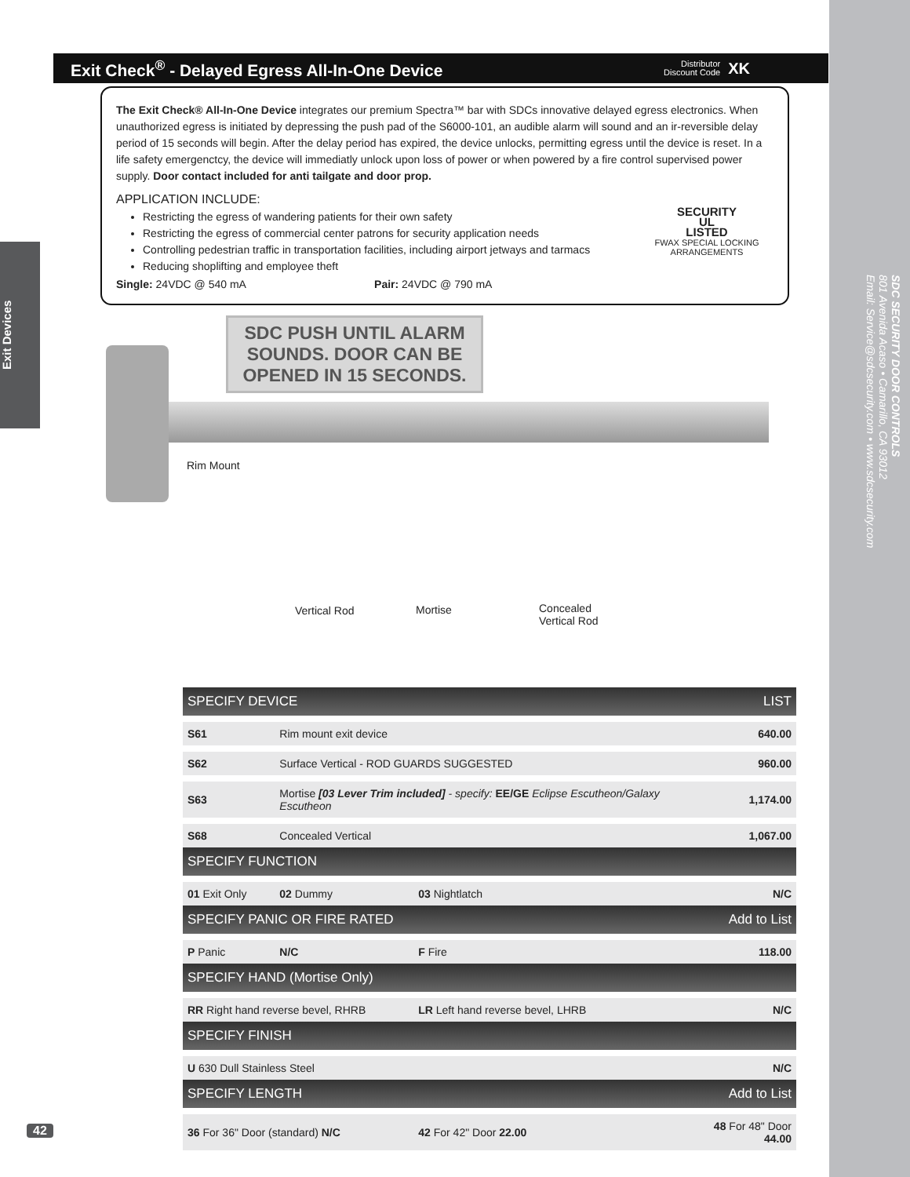SDC SECURITY DOOR CONTROLS
801 Avenida Acaso • Camarillo, CA 93012
Email: Service@sdcsecurity.com • www.sdcsecurity.com
Exit Devices
Exit Check<sup>®</sup> - Delayed Egress All-In-One Device
Distributor
Discount Code
XK
The Exit Check® All-In-One Device integrates our premium Spectra™ bar with SDCs innovative delayed egress electronics. When unauthorized egress is initiated by depressing the push pad of the S6000-101, an audible alarm will sound and an ir-reversible delay period of 15 seconds will begin. After the delay period has expired, the device unlocks, permitting egress until the device is reset. In a life safety emergenctcy, the device will immediatly unlock upon loss of power or when powered by a fire control supervised power supply. Door contact included for anti tailgate and door prop.
APPLICATION INCLUDE:
Restricting the egress of wandering patients for their own safety
Restricting the egress of commercial center patrons for security application needs
Controlling pedestrian traffic in transportation facilities, including airport jetways and tarmacs
Reducing shoplifting and employee theft
SECURITY
UL
LISTED
FWAX SPECIAL LOCKING ARRANGEMENTS
Single: 24VDC @ 540 mA Pair: 24VDC @ 790 mA
SDC PUSH UNTIL ALARM SOUNDS. DOOR CAN BE OPENED IN 15 SECONDS.
Rim Mount
Vertical Rod Mortise
Concealed
Vertical Rod
| SPECIFY DEVICE | | | LIST |
| --- | --- | --- | --- |
| S61 | Rim mount exit device | | 640.00 |
| S62 | Surface Vertical - ROD GUARDS SUGGESTED | | 960.00 |
| S63 | Mortise [03 Lever Trim included] - specify: EE/GE Eclipse Escutheon/Galaxy Escutheon | | 1,174.00 |
| S68 | Concealed Vertical | | 1,067.00 |
| SPECIFY FUNCTION | | | |
| 01 Exit Only | 02 Dummy | 03 Nightlatch | N/C |
| SPECIFY PANIC OR FIRE RATED | | | Add to List |
| P Panic | N/C | F Fire | 118.00 |
| SPECIFY HAND (Mortise Only) | | | |
| RR Right hand reverse bevel, RHRB | | LR Left hand reverse bevel, LHRB | N/C |
| SPECIFY FINISH | | | |
| U 630 Dull Stainless Steel | | | N/C |
| SPECIFY LENGTH | | | Add to List |
| 36 For 36" Door (standard) N/C | | 42 For 42" Door 22.00 | 48 For 48" Door 44.00 |
42